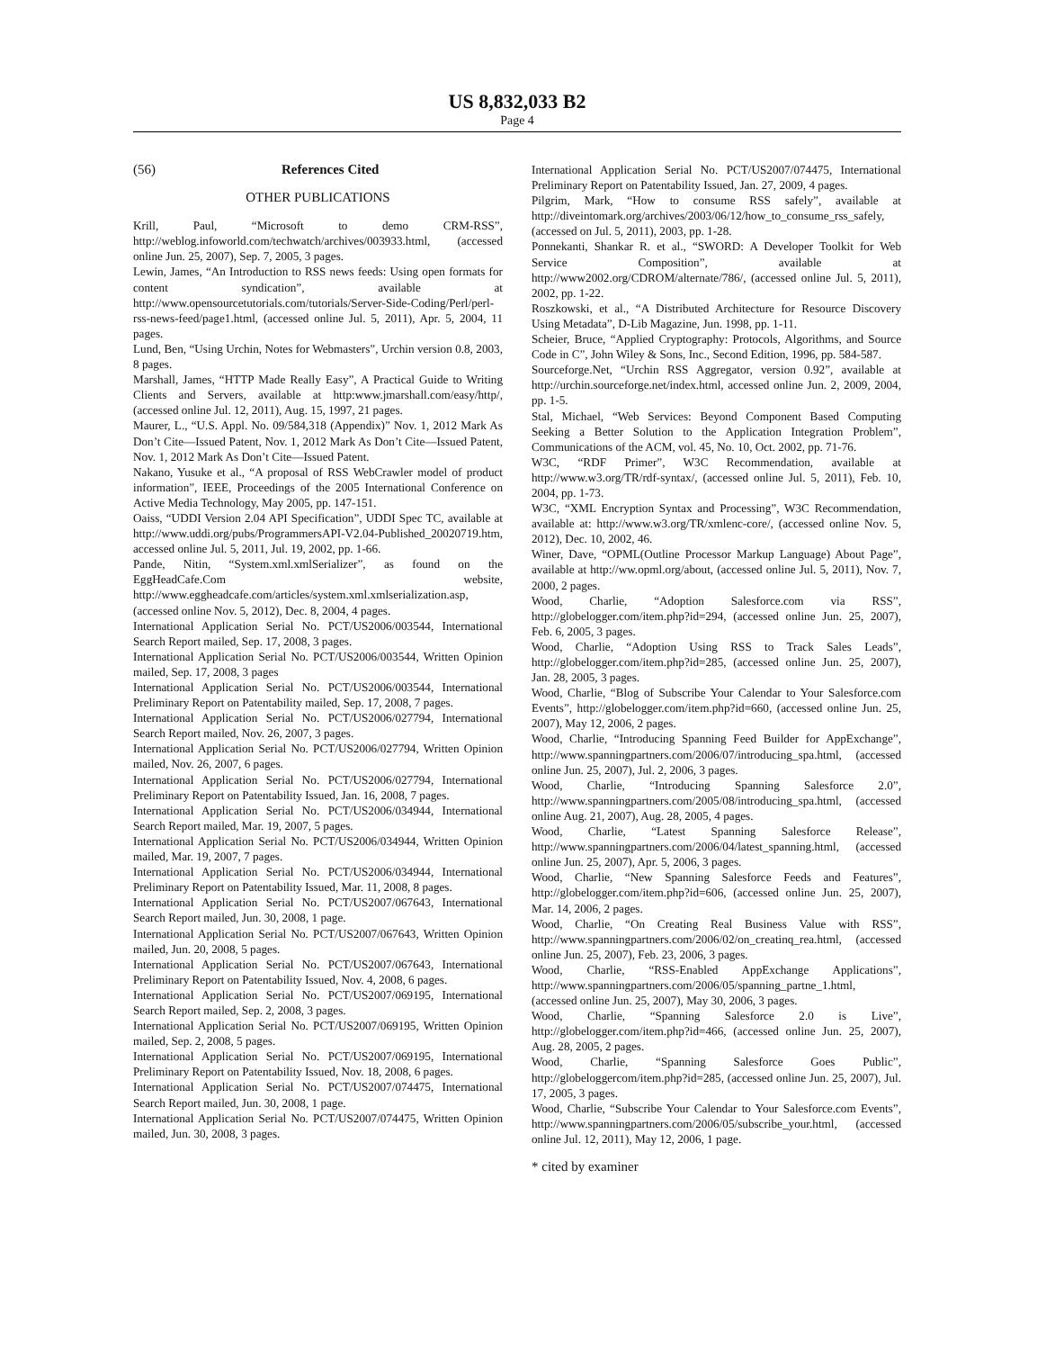US 8,832,033 B2
Page 4
(56) References Cited
OTHER PUBLICATIONS
Krill, Paul, “Microsoft to demo CRM-RSS”, http://weblog.infoworld.com/techwatch/archives/003933.html, (accessed online Jun. 25, 2007), Sep. 7, 2005, 3 pages.
Lewin, James, “An Introduction to RSS news feeds: Using open formats for content syndication”, available at http://www.opensourcetutorials.com/tutorials/Server-Side-Coding/Perl/perl-rss-news-feed/page1.html, (accessed online Jul. 5, 2011), Apr. 5, 2004, 11 pages.
Lund, Ben, “Using Urchin, Notes for Webmasters”, Urchin version 0.8, 2003, 8 pages.
Marshall, James, “HTTP Made Really Easy”, A Practical Guide to Writing Clients and Servers, available at http:www.jmarshall.com/easy/http/, (accessed online Jul. 12, 2011), Aug. 15, 1997, 21 pages.
Maurer, L., “U.S. Appl. No. 09/584,318 (Appendix)” Nov. 1, 2012 Mark As Don’t Cite—Issued Patent, Nov. 1, 2012 Mark As Don’t Cite—Issued Patent, Nov. 1, 2012 Mark As Don’t Cite—Issued Patent.
Nakano, Yusuke et al., “A proposal of RSS WebCrawler model of product information”, IEEE, Proceedings of the 2005 International Conference on Active Media Technology, May 2005, pp. 147-151.
Oaiss, “UDDI Version 2.04 API Specification”, UDDI Spec TC, available at http://www.uddi.org/pubs/ProgrammersAPI-V2.04-Published_20020719.htm, accessed online Jul. 5, 2011, Jul. 19, 2002, pp. 1-66.
Pande, Nitin, “System.xml.xmlSerializer”, as found on the EggHeadCafe.Com website, http://www.eggheadcafe.com/articles/system.xml.xmlserialization.asp, (accessed online Nov. 5, 2012), Dec. 8, 2004, 4 pages.
International Application Serial No. PCT/US2006/003544, International Search Report mailed, Sep. 17, 2008, 3 pages.
International Application Serial No. PCT/US2006/003544, Written Opinion mailed, Sep. 17, 2008, 3 pages
International Application Serial No. PCT/US2006/003544, International Preliminary Report on Patentability mailed, Sep. 17, 2008, 7 pages.
International Application Serial No. PCT/US2006/027794, International Search Report mailed, Nov. 26, 2007, 3 pages.
International Application Serial No. PCT/US2006/027794, Written Opinion mailed, Nov. 26, 2007, 6 pages.
International Application Serial No. PCT/US2006/027794, International Preliminary Report on Patentability Issued, Jan. 16, 2008, 7 pages.
International Application Serial No. PCT/US2006/034944, International Search Report mailed, Mar. 19, 2007, 5 pages.
International Application Serial No. PCT/US2006/034944, Written Opinion mailed, Mar. 19, 2007, 7 pages.
International Application Serial No. PCT/US2006/034944, International Preliminary Report on Patentability Issued, Mar. 11, 2008, 8 pages.
International Application Serial No. PCT/US2007/067643, International Search Report mailed, Jun. 30, 2008, 1 page.
International Application Serial No. PCT/US2007/067643, Written Opinion mailed, Jun. 20, 2008, 5 pages.
International Application Serial No. PCT/US2007/067643, International Preliminary Report on Patentability Issued, Nov. 4, 2008, 6 pages.
International Application Serial No. PCT/US2007/069195, International Search Report mailed, Sep. 2, 2008, 3 pages.
International Application Serial No. PCT/US2007/069195, Written Opinion mailed, Sep. 2, 2008, 5 pages.
International Application Serial No. PCT/US2007/069195, International Preliminary Report on Patentability Issued, Nov. 18, 2008, 6 pages.
International Application Serial No. PCT/US2007/074475, International Search Report mailed, Jun. 30, 2008, 1 page.
International Application Serial No. PCT/US2007/074475, Written Opinion mailed, Jun. 30, 2008, 3 pages.
International Application Serial No. PCT/US2007/074475, International Preliminary Report on Patentability Issued, Jan. 27, 2009, 4 pages.
Pilgrim, Mark, “How to consume RSS safely”, available at http://diveintomark.org/archives/2003/06/12/how_to_consume_rss_safely, (accessed on Jul. 5, 2011), 2003, pp. 1-28.
Ponnekanti, Shankar R. et al., “SWORD: A Developer Toolkit for Web Service Composition”, available at http://www2002.org/CDROM/alternate/786/, (accessed online Jul. 5, 2011), 2002, pp. 1-22.
Roszkowski, et al., “A Distributed Architecture for Resource Discovery Using Metadata”, D-Lib Magazine, Jun. 1998, pp. 1-11.
Scheier, Bruce, “Applied Cryptography: Protocols, Algorithms, and Source Code in C”, John Wiley & Sons, Inc., Second Edition, 1996, pp. 584-587.
Sourceforge.Net, “Urchin RSS Aggregator, version 0.92”, available at http://urchin.sourceforge.net/index.html, accessed online Jun. 2, 2009, 2004, pp. 1-5.
Stal, Michael, “Web Services: Beyond Component Based Computing Seeking a Better Solution to the Application Integration Problem”, Communications of the ACM, vol. 45, No. 10, Oct. 2002, pp. 71-76.
W3C, “RDF Primer”, W3C Recommendation, available at http://www.w3.org/TR/rdf-syntax/, (accessed online Jul. 5, 2011), Feb. 10, 2004, pp. 1-73.
W3C, “XML Encryption Syntax and Processing”, W3C Recommendation, available at: http://www.w3.org/TR/xmlenc-core/, (accessed online Nov. 5, 2012), Dec. 10, 2002, 46.
Winer, Dave, “OPML(Outline Processor Markup Language) About Page”, available at http://ww.opml.org/about, (accessed online Jul. 5, 2011), Nov. 7, 2000, 2 pages.
Wood, Charlie, “Adoption Salesforce.com via RSS”, http://globelogger.com/item.php?id=294, (accessed online Jun. 25, 2007), Feb. 6, 2005, 3 pages.
Wood, Charlie, “Adoption Using RSS to Track Sales Leads”, http://globelogger.com/item.php?id=285, (accessed online Jun. 25, 2007), Jan. 28, 2005, 3 pages.
Wood, Charlie, “Blog of Subscribe Your Calendar to Your Salesforce.com Events”, http://globelogger.com/item.php?id=660, (accessed online Jun. 25, 2007), May 12, 2006, 2 pages.
Wood, Charlie, “Introducing Spanning Feed Builder for AppExchange”, http://www.spanningpartners.com/2006/07/introducing_spa.html, (accessed online Jun. 25, 2007), Jul. 2, 2006, 3 pages.
Wood, Charlie, “Introducing Spanning Salesforce 2.0”, http://www.spanningpartners.com/2005/08/introducing_spa.html, (accessed online Aug. 21, 2007), Aug. 28, 2005, 4 pages.
Wood, Charlie, “Latest Spanning Salesforce Release”, http://www.spanningpartners.com/2006/04/latest_spanning.html, (accessed online Jun. 25, 2007), Apr. 5, 2006, 3 pages.
Wood, Charlie, “New Spanning Salesforce Feeds and Features”, http://globelogger.com/item.php?id=606, (accessed online Jun. 25, 2007), Mar. 14, 2006, 2 pages.
Wood, Charlie, “On Creating Real Business Value with RSS”, http://www.spanningpartners.com/2006/02/on_creatinq_rea.html, (accessed online Jun. 25, 2007), Feb. 23, 2006, 3 pages.
Wood, Charlie, “RSS-Enabled AppExchange Applications”, http://www.spanningpartners.com/2006/05/spanning_partne_1.html, (accessed online Jun. 25, 2007), May 30, 2006, 3 pages.
Wood, Charlie, “Spanning Salesforce 2.0 is Live”, http://globelogger.com/item.php?id=466, (accessed online Jun. 25, 2007), Aug. 28, 2005, 2 pages.
Wood, Charlie, “Spanning Salesforce Goes Public”, http://globeloggercom/item.php?id=285, (accessed online Jun. 25, 2007), Jul. 17, 2005, 3 pages.
Wood, Charlie, “Subscribe Your Calendar to Your Salesforce.com Events”, http://www.spanningpartners.com/2006/05/subscribe_your.html, (accessed online Jul. 12, 2011), May 12, 2006, 1 page.
* cited by examiner